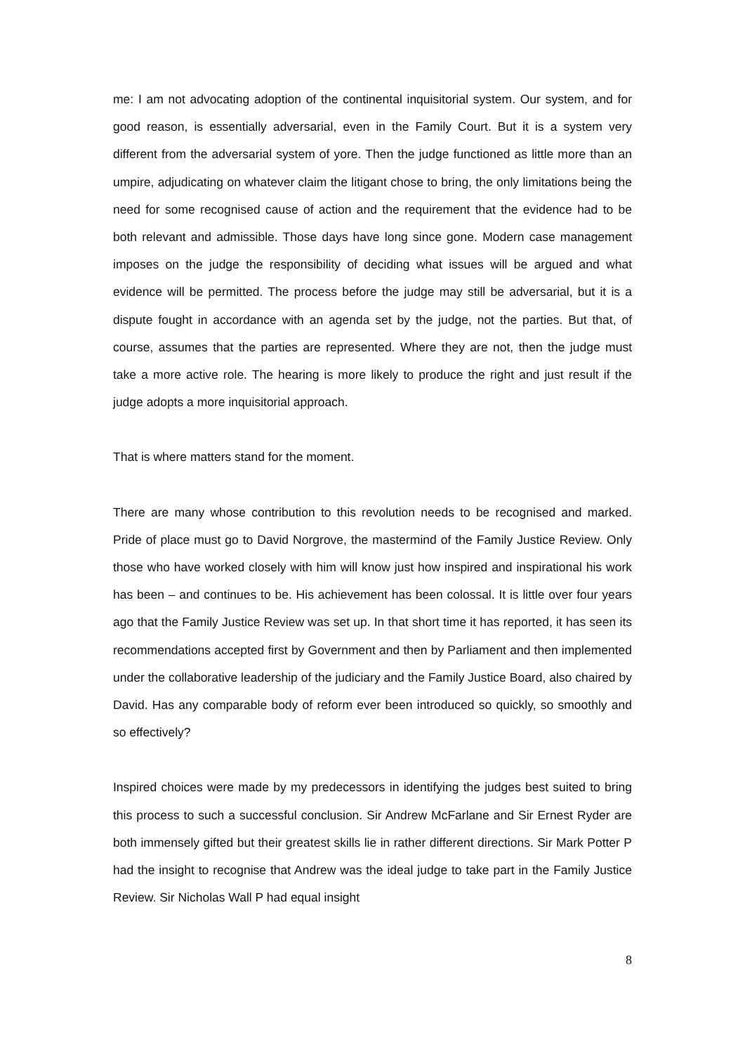me: I am not advocating adoption of the continental inquisitorial system. Our system, and for good reason, is essentially adversarial, even in the Family Court. But it is a system very different from the adversarial system of yore. Then the judge functioned as little more than an umpire, adjudicating on whatever claim the litigant chose to bring, the only limitations being the need for some recognised cause of action and the requirement that the evidence had to be both relevant and admissible. Those days have long since gone. Modern case management imposes on the judge the responsibility of deciding what issues will be argued and what evidence will be permitted. The process before the judge may still be adversarial, but it is a dispute fought in accordance with an agenda set by the judge, not the parties. But that, of course, assumes that the parties are represented. Where they are not, then the judge must take a more active role. The hearing is more likely to produce the right and just result if the judge adopts a more inquisitorial approach.
That is where matters stand for the moment.
There are many whose contribution to this revolution needs to be recognised and marked. Pride of place must go to David Norgrove, the mastermind of the Family Justice Review. Only those who have worked closely with him will know just how inspired and inspirational his work has been – and continues to be. His achievement has been colossal. It is little over four years ago that the Family Justice Review was set up. In that short time it has reported, it has seen its recommendations accepted first by Government and then by Parliament and then implemented under the collaborative leadership of the judiciary and the Family Justice Board, also chaired by David. Has any comparable body of reform ever been introduced so quickly, so smoothly and so effectively?
Inspired choices were made by my predecessors in identifying the judges best suited to bring this process to such a successful conclusion. Sir Andrew McFarlane and Sir Ernest Ryder are both immensely gifted but their greatest skills lie in rather different directions. Sir Mark Potter P had the insight to recognise that Andrew was the ideal judge to take part in the Family Justice Review. Sir Nicholas Wall P had equal insight
8